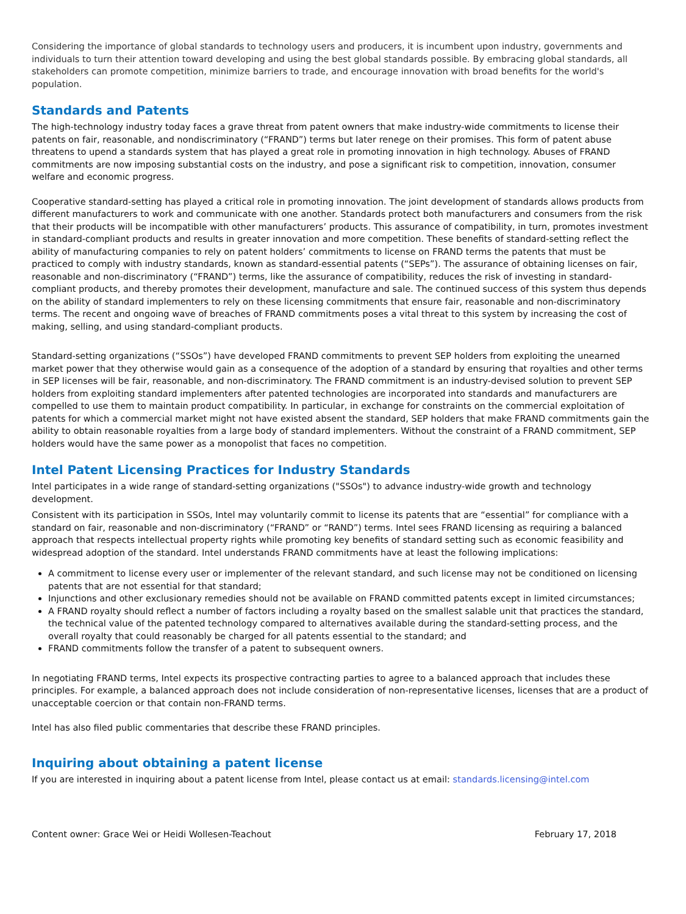Considering the importance of global standards to technology users and producers, it is incumbent upon industry, governments and individuals to turn their attention toward developing and using the best global standards possible. By embracing global standards, all stakeholders can promote competition, minimize barriers to trade, and encourage innovation with broad benefits for the world's population.
Standards and Patents
The high-technology industry today faces a grave threat from patent owners that make industry-wide commitments to license their patents on fair, reasonable, and nondiscriminatory (“FRAND”) terms but later renege on their promises. This form of patent abuse threatens to upend a standards system that has played a great role in promoting innovation in high technology. Abuses of FRAND commitments are now imposing substantial costs on the industry, and pose a significant risk to competition, innovation, consumer welfare and economic progress.
Cooperative standard-setting has played a critical role in promoting innovation. The joint development of standards allows products from different manufacturers to work and communicate with one another. Standards protect both manufacturers and consumers from the risk that their products will be incompatible with other manufacturers’ products. This assurance of compatibility, in turn, promotes investment in standard-compliant products and results in greater innovation and more competition. These benefits of standard-setting reflect the ability of manufacturing companies to rely on patent holders’ commitments to license on FRAND terms the patents that must be practiced to comply with industry standards, known as standard-essential patents (“SEPs”). The assurance of obtaining licenses on fair, reasonable and non-discriminatory (“FRAND”) terms, like the assurance of compatibility, reduces the risk of investing in standard-compliant products, and thereby promotes their development, manufacture and sale. The continued success of this system thus depends on the ability of standard implementers to rely on these licensing commitments that ensure fair, reasonable and non-discriminatory terms. The recent and ongoing wave of breaches of FRAND commitments poses a vital threat to this system by increasing the cost of making, selling, and using standard-compliant products.
Standard-setting organizations (“SSOs”) have developed FRAND commitments to prevent SEP holders from exploiting the unearned market power that they otherwise would gain as a consequence of the adoption of a standard by ensuring that royalties and other terms in SEP licenses will be fair, reasonable, and non-discriminatory. The FRAND commitment is an industry-devised solution to prevent SEP holders from exploiting standard implementers after patented technologies are incorporated into standards and manufacturers are compelled to use them to maintain product compatibility. In particular, in exchange for constraints on the commercial exploitation of patents for which a commercial market might not have existed absent the standard, SEP holders that make FRAND commitments gain the ability to obtain reasonable royalties from a large body of standard implementers. Without the constraint of a FRAND commitment, SEP holders would have the same power as a monopolist that faces no competition.
Intel Patent Licensing Practices for Industry Standards
Intel participates in a wide range of standard-setting organizations ("SSOs") to advance industry-wide growth and technology development.
Consistent with its participation in SSOs, Intel may voluntarily commit to license its patents that are “essential” for compliance with a standard on fair, reasonable and non-discriminatory (“FRAND” or “RAND”) terms. Intel sees FRAND licensing as requiring a balanced approach that respects intellectual property rights while promoting key benefits of standard setting such as economic feasibility and widespread adoption of the standard. Intel understands FRAND commitments have at least the following implications:
A commitment to license every user or implementer of the relevant standard, and such license may not be conditioned on licensing patents that are not essential for that standard;
Injunctions and other exclusionary remedies should not be available on FRAND committed patents except in limited circumstances;
A FRAND royalty should reflect a number of factors including a royalty based on the smallest salable unit that practices the standard, the technical value of the patented technology compared to alternatives available during the standard-setting process, and the overall royalty that could reasonably be charged for all patents essential to the standard; and
FRAND commitments follow the transfer of a patent to subsequent owners.
In negotiating FRAND terms, Intel expects its prospective contracting parties to agree to a balanced approach that includes these principles. For example, a balanced approach does not include consideration of non-representative licenses, licenses that are a product of unacceptable coercion or that contain non-FRAND terms.
Intel has also filed public commentaries that describe these FRAND principles.
Inquiring about obtaining a patent license
If you are interested in inquiring about a patent license from Intel, please contact us at email: standards.licensing@intel.com
Content owner: Grace Wei or Heidi Wollesen-Teachout February 17, 2018